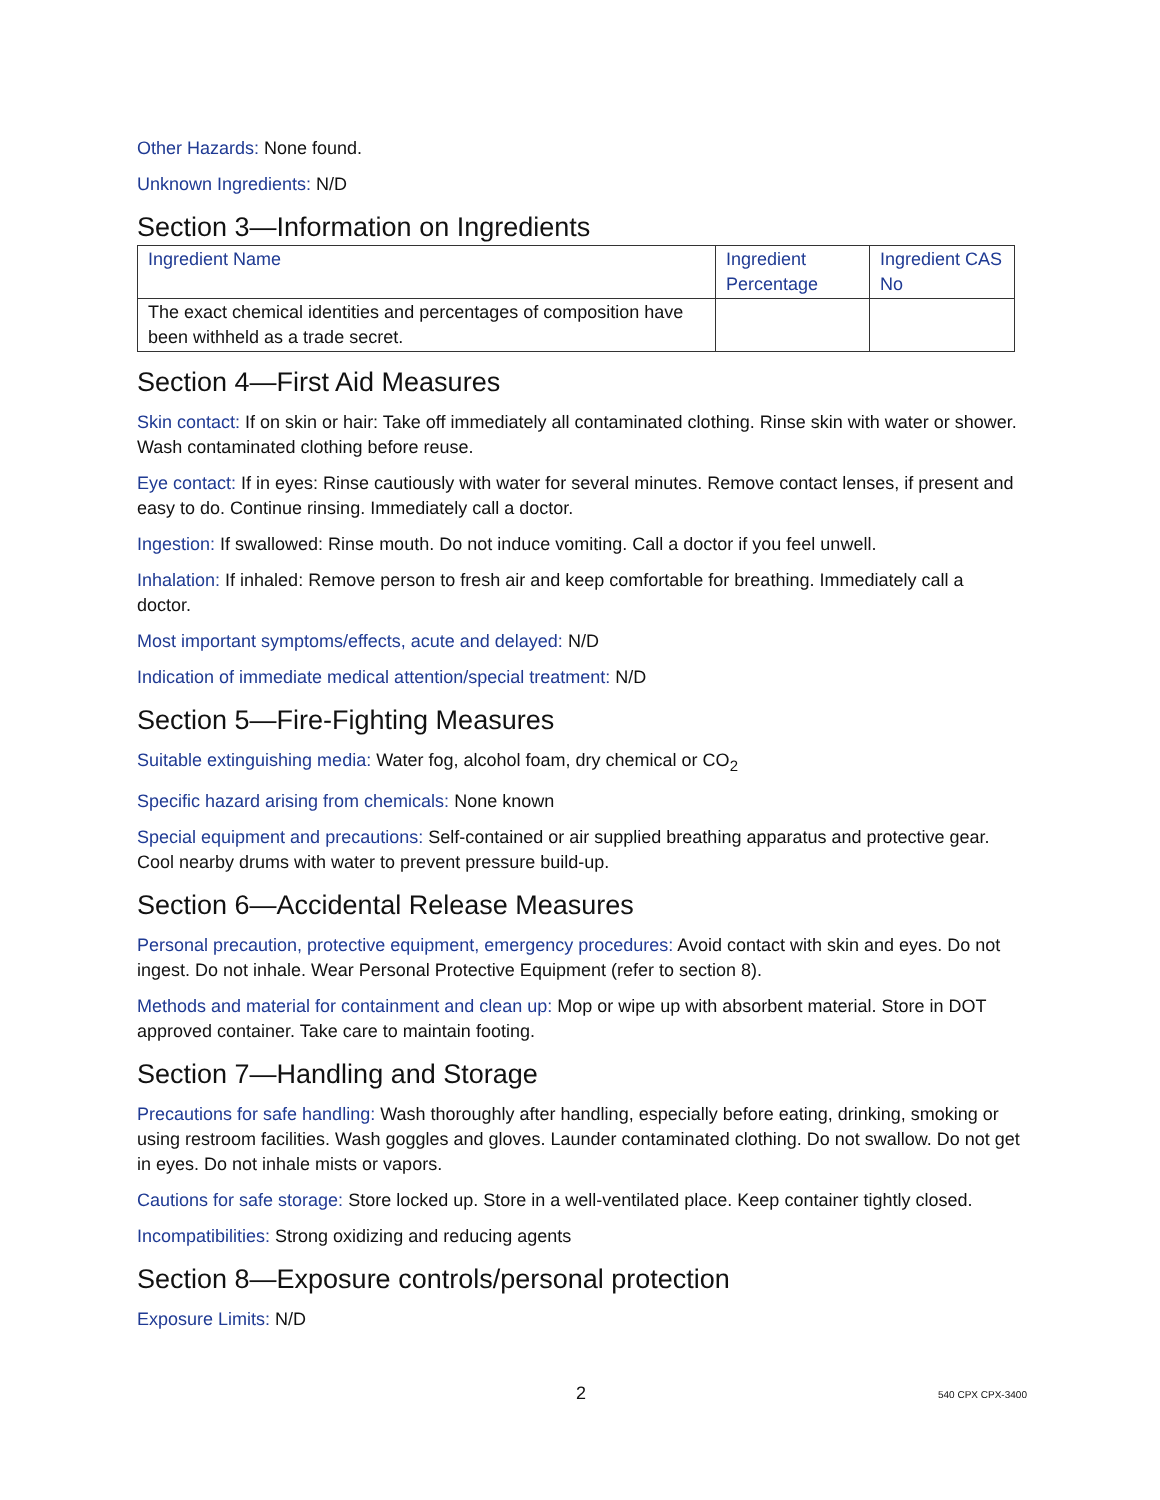Other Hazards: None found.
Unknown Ingredients: N/D
Section 3—Information on Ingredients
| Ingredient Name | Ingredient Percentage | Ingredient CAS No |
| --- | --- | --- |
| The exact chemical identities and percentages of composition have been withheld as a trade secret. | | |
Section 4—First Aid Measures
Skin contact: If on skin or hair: Take off immediately all contaminated clothing. Rinse skin with water or shower. Wash contaminated clothing before reuse.
Eye contact: If in eyes: Rinse cautiously with water for several minutes. Remove contact lenses, if present and easy to do. Continue rinsing. Immediately call a doctor.
Ingestion: If swallowed: Rinse mouth. Do not induce vomiting. Call a doctor if you feel unwell.
Inhalation: If inhaled: Remove person to fresh air and keep comfortable for breathing. Immediately call a doctor.
Most important symptoms/effects, acute and delayed: N/D
Indication of immediate medical attention/special treatment: N/D
Section 5—Fire-Fighting Measures
Suitable extinguishing media: Water fog, alcohol foam, dry chemical or CO<sub>2</sub>
Specific hazard arising from chemicals: None known
Special equipment and precautions: Self-contained or air supplied breathing apparatus and protective gear. Cool nearby drums with water to prevent pressure build-up.
Section 6—Accidental Release Measures
Personal precaution, protective equipment, emergency procedures: Avoid contact with skin and eyes. Do not ingest. Do not inhale. Wear Personal Protective Equipment (refer to section 8).
Methods and material for containment and clean up: Mop or wipe up with absorbent material. Store in DOT approved container. Take care to maintain footing.
Section 7—Handling and Storage
Precautions for safe handling: Wash thoroughly after handling, especially before eating, drinking, smoking or using restroom facilities. Wash goggles and gloves. Launder contaminated clothing. Do not swallow. Do not get in eyes. Do not inhale mists or vapors.
Cautions for safe storage: Store locked up. Store in a well-ventilated place. Keep container tightly closed.
Incompatibilities: Strong oxidizing and reducing agents
Section 8—Exposure controls/personal protection
Exposure Limits: N/D
2 540 CPX CPX-3400